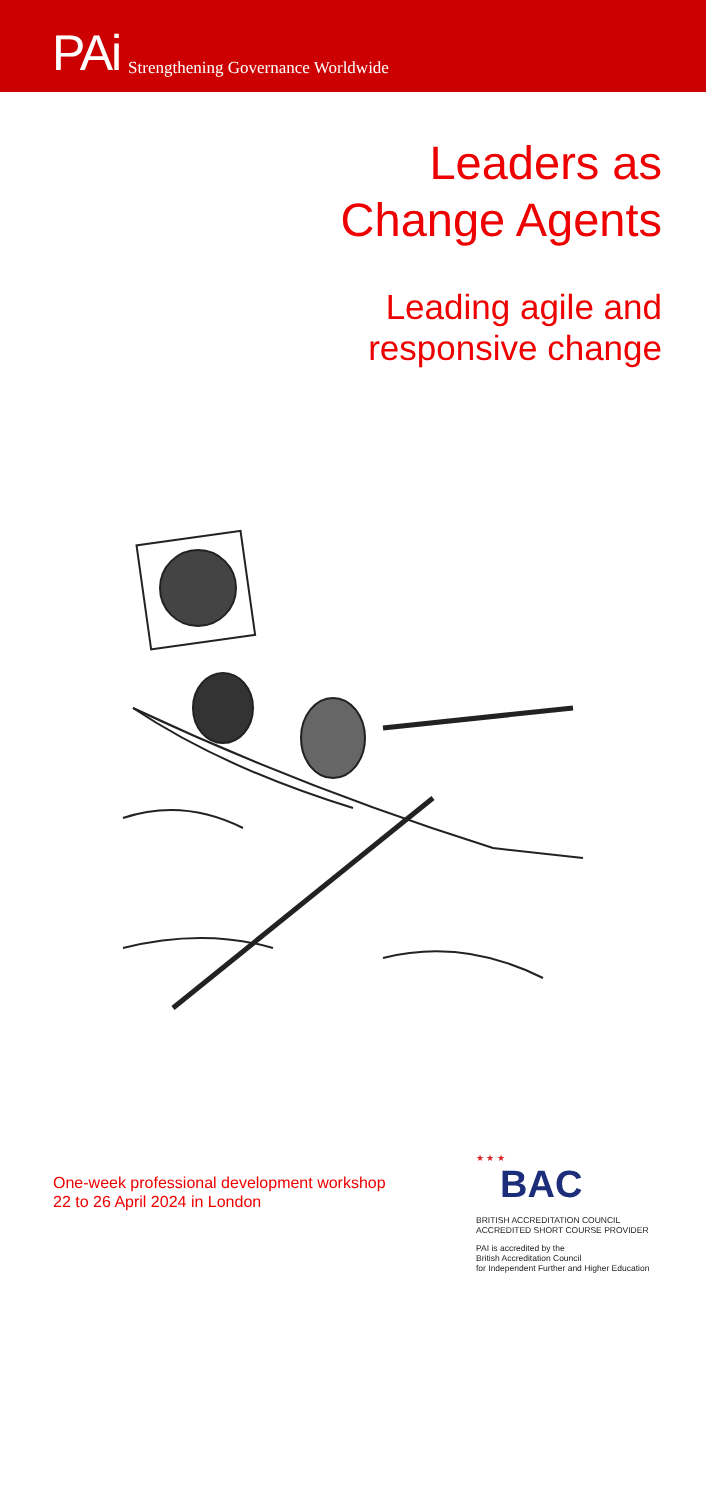PAi Strengthening Governance Worldwide
Leaders as
Change Agents
Leading agile and
responsive change
One-week professional development workshop
22 to 26 April 2024 in London
★ ★ ★
BAC
BRITISH ACCREDITATION COUNCIL
ACCREDITED SHORT COURSE PROVIDER
PAI is accredited by the
British Accreditation Council
for Independent Further and Higher Education